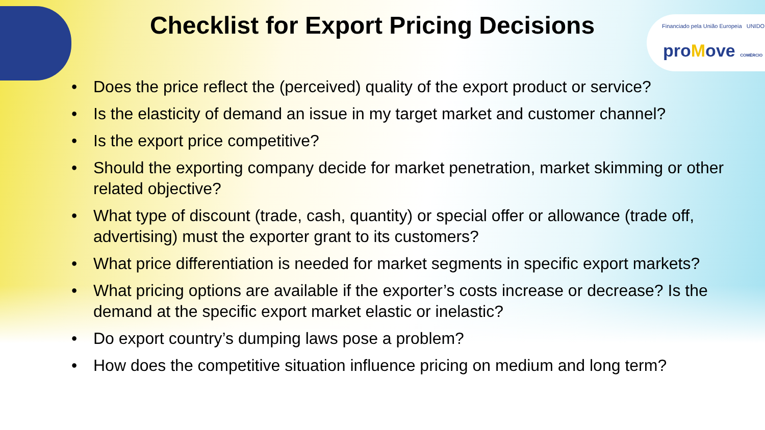Checklist for Export Pricing Decisions
Financiado pela União Europeia UNIDO
proMove COMÉRCIO
• Does the price reflect the (perceived) quality of the export product or service?
• Is the elasticity of demand an issue in my target market and customer channel?
• Is the export price competitive?
• Should the exporting company decide for market penetration, market skimming or other related objective?
• What type of discount (trade, cash, quantity) or special offer or allowance (trade off, advertising) must the exporter grant to its customers?
• What price differentiation is needed for market segments in specific export markets?
• What pricing options are available if the exporter’s costs increase or decrease? Is the demand at the specific export market elastic or inelastic?
• Do export country’s dumping laws pose a problem?
• How does the competitive situation influence pricing on medium and long term?